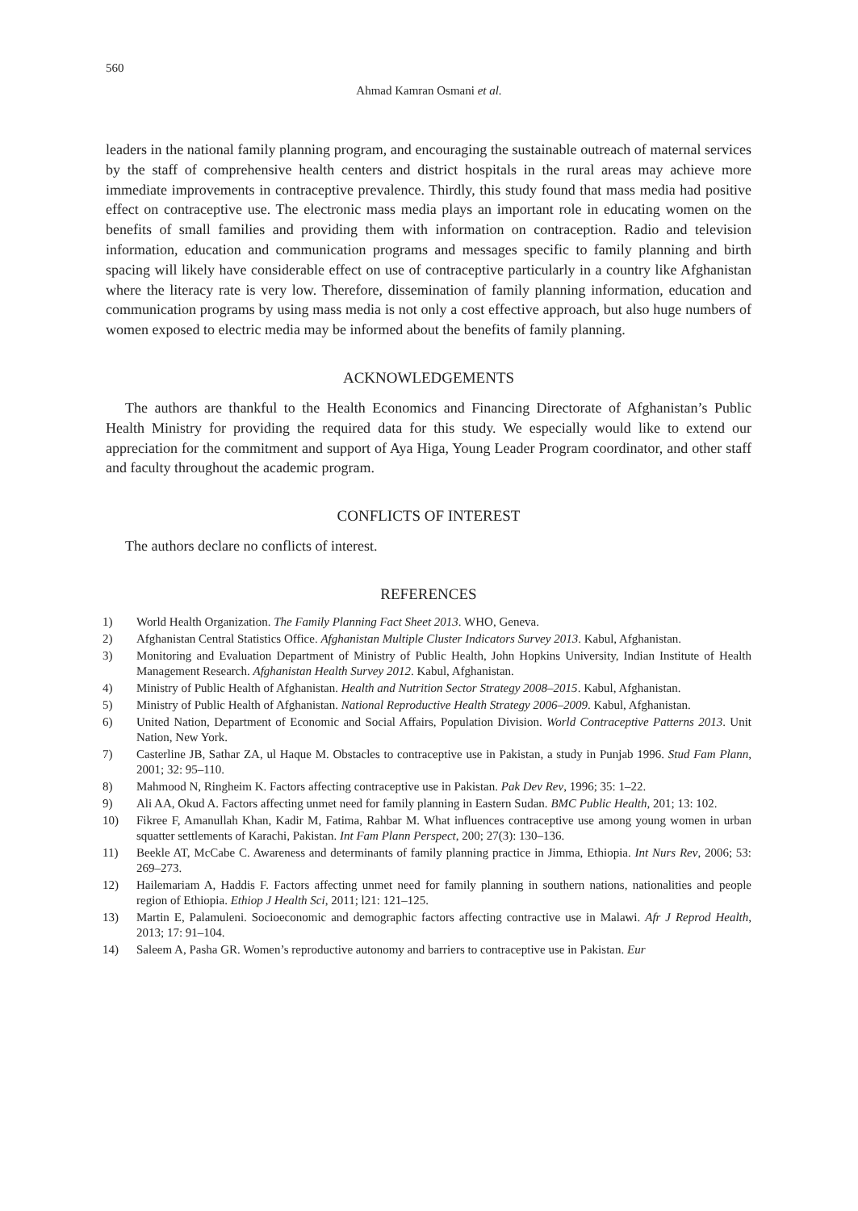560
Ahmad Kamran Osmani et al.
leaders in the national family planning program, and encouraging the sustainable outreach of maternal services by the staff of comprehensive health centers and district hospitals in the rural areas may achieve more immediate improvements in contraceptive prevalence. Thirdly, this study found that mass media had positive effect on contraceptive use. The electronic mass media plays an important role in educating women on the benefits of small families and providing them with information on contraception. Radio and television information, education and communication programs and messages specific to family planning and birth spacing will likely have considerable effect on use of contraceptive particularly in a country like Afghanistan where the literacy rate is very low. Therefore, dissemination of family planning information, education and communication programs by using mass media is not only a cost effective approach, but also huge numbers of women exposed to electric media may be informed about the benefits of family planning.
ACKNOWLEDGEMENTS
The authors are thankful to the Health Economics and Financing Directorate of Afghanistan’s Public Health Ministry for providing the required data for this study. We especially would like to extend our appreciation for the commitment and support of Aya Higa, Young Leader Program coordinator, and other staff and faculty throughout the academic program.
CONFLICTS OF INTEREST
The authors declare no conflicts of interest.
REFERENCES
1) World Health Organization. The Family Planning Fact Sheet 2013. WHO, Geneva.
2) Afghanistan Central Statistics Office. Afghanistan Multiple Cluster Indicators Survey 2013. Kabul, Afghanistan.
3) Monitoring and Evaluation Department of Ministry of Public Health, John Hopkins University, Indian Institute of Health Management Research. Afghanistan Health Survey 2012. Kabul, Afghanistan.
4) Ministry of Public Health of Afghanistan. Health and Nutrition Sector Strategy 2008–2015. Kabul, Afghanistan.
5) Ministry of Public Health of Afghanistan. National Reproductive Health Strategy 2006–2009. Kabul, Afghanistan.
6) United Nation, Department of Economic and Social Affairs, Population Division. World Contraceptive Patterns 2013. Unit Nation, New York.
7) Casterline JB, Sathar ZA, ul Haque M. Obstacles to contraceptive use in Pakistan, a study in Punjab 1996. Stud Fam Plann, 2001; 32: 95–110.
8) Mahmood N, Ringheim K. Factors affecting contraceptive use in Pakistan. Pak Dev Rev, 1996; 35: 1–22.
9) Ali AA, Okud A. Factors affecting unmet need for family planning in Eastern Sudan. BMC Public Health, 201; 13: 102.
10) Fikree F, Amanullah Khan, Kadir M, Fatima, Rahbar M. What influences contraceptive use among young women in urban squatter settlements of Karachi, Pakistan. Int Fam Plann Perspect, 200; 27(3): 130–136.
11) Beekle AT, McCabe C. Awareness and determinants of family planning practice in Jimma, Ethiopia. Int Nurs Rev, 2006; 53: 269–273.
12) Hailemariam A, Haddis F. Factors affecting unmet need for family planning in southern nations, nationalities and people region of Ethiopia. Ethiop J Health Sci, 2011; l21: 121–125.
13) Martin E, Palamuleni. Socioeconomic and demographic factors affecting contractive use in Malawi. Afr J Reprod Health, 2013; 17: 91–104.
14) Saleem A, Pasha GR. Women’s reproductive autonomy and barriers to contraceptive use in Pakistan. Eur